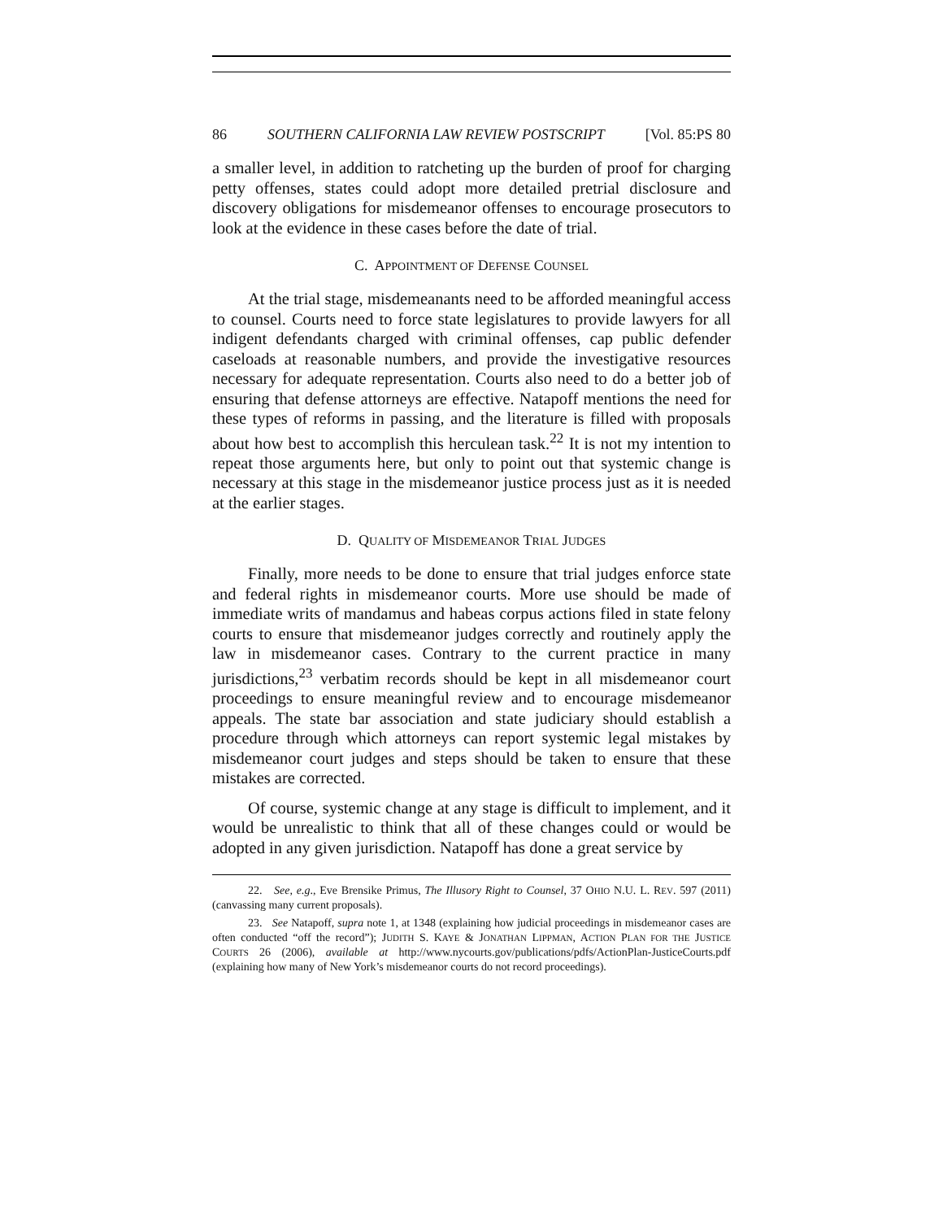86 SOUTHERN CALIFORNIA LAW REVIEW POSTSCRIPT [Vol. 85:PS 80
a smaller level, in addition to ratcheting up the burden of proof for charging petty offenses, states could adopt more detailed pretrial disclosure and discovery obligations for misdemeanor offenses to encourage prosecutors to look at the evidence in these cases before the date of trial.
C. APPOINTMENT OF DEFENSE COUNSEL
At the trial stage, misdemeanants need to be afforded meaningful access to counsel. Courts need to force state legislatures to provide lawyers for all indigent defendants charged with criminal offenses, cap public defender caseloads at reasonable numbers, and provide the investigative resources necessary for adequate representation. Courts also need to do a better job of ensuring that defense attorneys are effective. Natapoff mentions the need for these types of reforms in passing, and the literature is filled with proposals about how best to accomplish this herculean task.<sup>22</sup> It is not my intention to repeat those arguments here, but only to point out that systemic change is necessary at this stage in the misdemeanor justice process just as it is needed at the earlier stages.
D. QUALITY OF MISDEMEANOR TRIAL JUDGES
Finally, more needs to be done to ensure that trial judges enforce state and federal rights in misdemeanor courts. More use should be made of immediate writs of mandamus and habeas corpus actions filed in state felony courts to ensure that misdemeanor judges correctly and routinely apply the law in misdemeanor cases. Contrary to the current practice in many jurisdictions,<sup>23</sup> verbatim records should be kept in all misdemeanor court proceedings to ensure meaningful review and to encourage misdemeanor appeals. The state bar association and state judiciary should establish a procedure through which attorneys can report systemic legal mistakes by misdemeanor court judges and steps should be taken to ensure that these mistakes are corrected.
Of course, systemic change at any stage is difficult to implement, and it would be unrealistic to think that all of these changes could or would be adopted in any given jurisdiction. Natapoff has done a great service by
22. See, e.g., Eve Brensike Primus, The Illusory Right to Counsel, 37 OHIO N.U. L. REV. 597 (2011) (canvassing many current proposals).
23. See Natapoff, supra note 1, at 1348 (explaining how judicial proceedings in misdemeanor cases are often conducted “off the record”); JUDITH S. KAYE & JONATHAN LIPPMAN, ACTION PLAN FOR THE JUSTICE COURTS 26 (2006), available at http://www.nycourts.gov/publications/pdfs/ActionPlan-JusticeCourts.pdf (explaining how many of New York’s misdemeanor courts do not record proceedings).